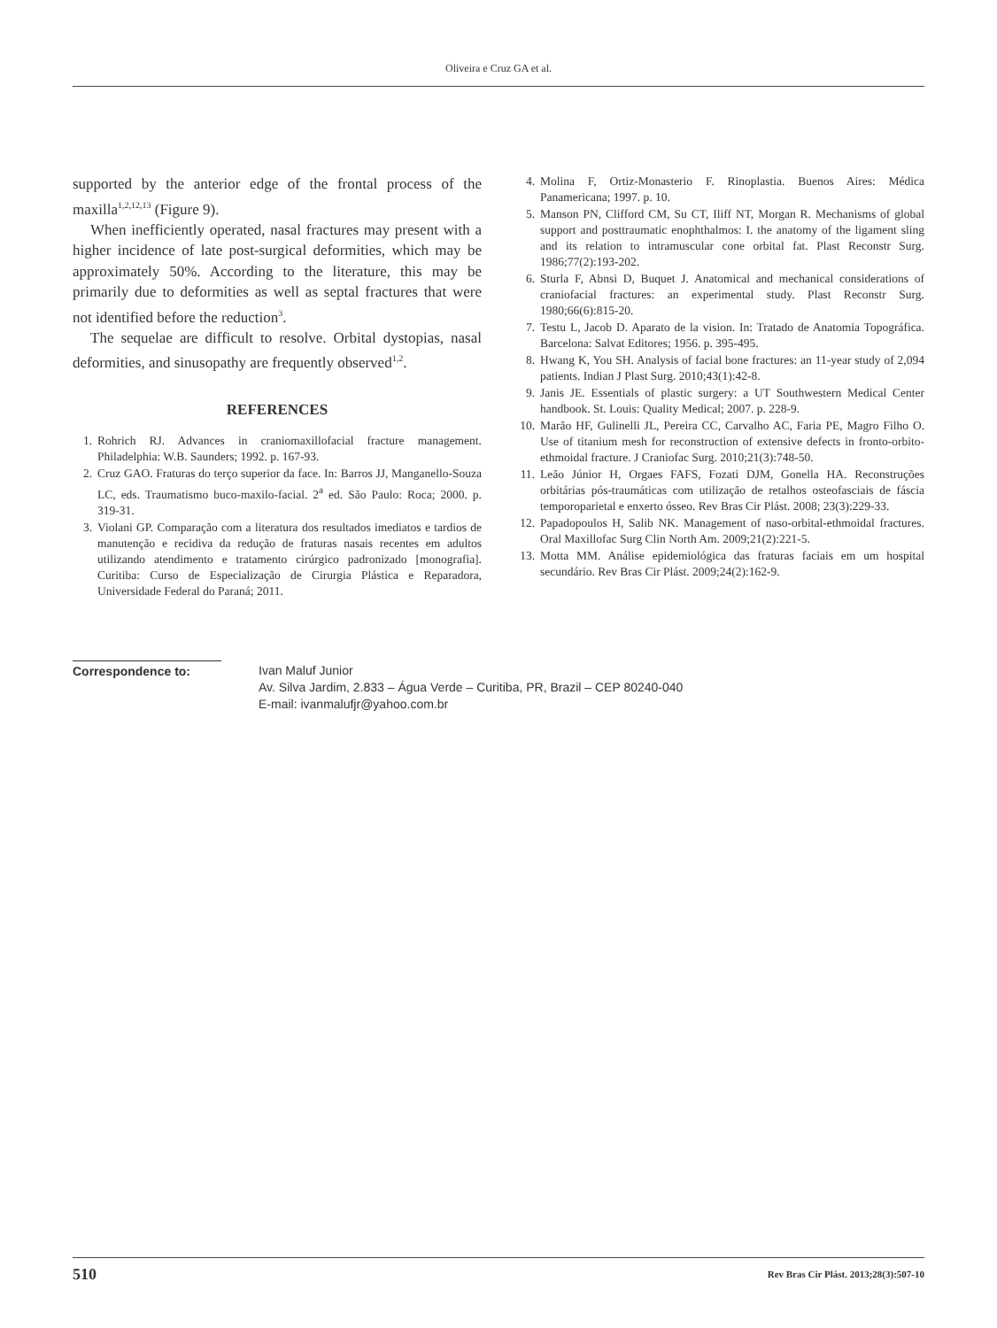Oliveira e Cruz GA et al.
supported by the anterior edge of the frontal process of the maxilla<sup>1,2,12,13</sup> (Figure 9).
When inefficiently operated, nasal fractures may present with a higher incidence of late post-surgical deformities, which may be approximately 50%. According to the literature, this may be primarily due to deformities as well as septal fractures that were not identified before the reduction<sup>3</sup>.
The sequelae are difficult to resolve. Orbital dystopias, nasal deformities, and sinusopathy are frequently observed<sup>1,2</sup>.
REFERENCES
1. Rohrich RJ. Advances in craniomaxillofacial fracture management. Philadelphia: W.B. Saunders; 1992. p. 167-93.
2. Cruz GAO. Fraturas do terço superior da face. In: Barros JJ, Manganello-Souza LC, eds. Traumatismo buco-maxilo-facial. 2<sup>a</sup> ed. São Paulo: Roca; 2000. p. 319-31.
3. Violani GP. Comparação com a literatura dos resultados imediatos e tardios de manutenção e recidiva da redução de fraturas nasais recentes em adultos utilizando atendimento e tratamento cirúrgico padronizado [monografia]. Curitiba: Curso de Especialização de Cirurgia Plástica e Reparadora, Universidade Federal do Paraná; 2011.
4. Molina F, Ortiz-Monasterio F. Rinoplastia. Buenos Aires: Médica Panamericana; 1997. p. 10.
5. Manson PN, Clifford CM, Su CT, Iliff NT, Morgan R. Mechanisms of global support and posttraumatic enophthalmos: I. the anatomy of the ligament sling and its relation to intramuscular cone orbital fat. Plast Reconstr Surg. 1986;77(2):193-202.
6. Sturla F, Abnsi D, Buquet J. Anatomical and mechanical considerations of craniofacial fractures: an experimental study. Plast Reconstr Surg. 1980;66(6):815-20.
7. Testu L, Jacob D. Aparato de la vision. In: Tratado de Anatomia Topográfica. Barcelona: Salvat Editores; 1956. p. 395-495.
8. Hwang K, You SH. Analysis of facial bone fractures: an 11-year study of 2,094 patients. Indian J Plast Surg. 2010;43(1):42-8.
9. Janis JE. Essentials of plastic surgery: a UT Southwestern Medical Center handbook. St. Louis: Quality Medical; 2007. p. 228-9.
10. Marão HF, Gulinelli JL, Pereira CC, Carvalho AC, Faria PE, Magro Filho O. Use of titanium mesh for reconstruction of extensive defects in fronto-orbito-ethmoidal fracture. J Craniofac Surg. 2010;21(3):748-50.
11. Leão Júnior H, Orgaes FAFS, Fozati DJM, Gonella HA. Reconstruções orbitárias pós-traumáticas com utilização de retalhos osteofasciais de fáscia temporoparietal e enxerto ósseo. Rev Bras Cir Plást. 2008; 23(3):229-33.
12. Papadopoulos H, Salib NK. Management of naso-orbital-ethmoidal fractures. Oral Maxillofac Surg Clin North Am. 2009;21(2):221-5.
13. Motta MM. Análise epidemiológica das fraturas faciais em um hospital secundário. Rev Bras Cir Plást. 2009;24(2):162-9.
Correspondence to: Ivan Maluf Junior
Av. Silva Jardim, 2.833 – Água Verde – Curitiba, PR, Brazil – CEP 80240-040
E-mail: ivanmalufjr@yahoo.com.br
510 Rev Bras Cir Plást. 2013;28(3):507-10